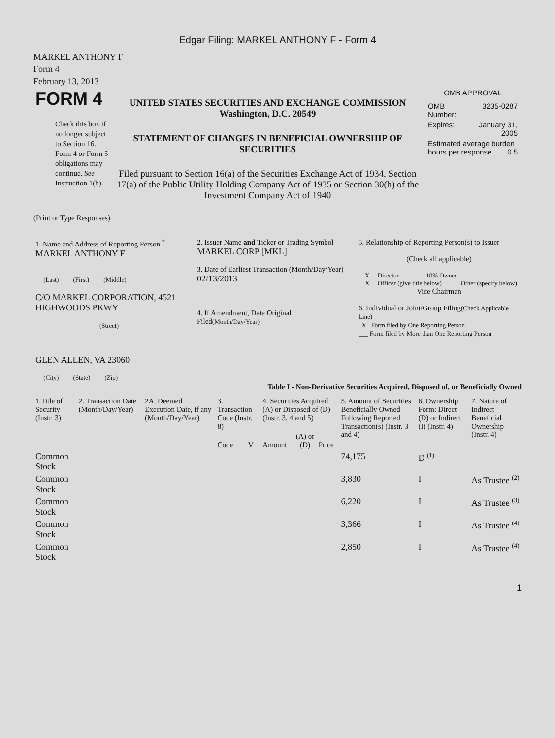Edgar Filing: MARKEL ANTHONY F - Form 4
MARKEL ANTHONY F
Form 4
February 13, 2013
| FORM 4 Check this box if no longer subject to Section 16. Form 4 or Form 5 obligations may continue. See Instruction 1(b). | UNITED STATES SECURITIES AND EXCHANGE COMMISSION Washington, D.C. 20549 STATEMENT OF CHANGES IN BENEFICIAL OWNERSHIP OF SECURITIES Filed pursuant to Section 16(a) of the Securities Exchange Act of 1934, Section 17(a) of the Public Utility Holding Company Act of 1935 or Section 30(h) of the Investment Company Act of 1940 | OMB APPROVAL / OMB Number: / 3235-0287 / / Expires: / January 31, 2005 / / Estimated average burden hours per response... 0.5 / / |
(Print or Type Responses)
| 1. Name and Address of Reporting Person <sup>*</sup> MARKEL ANTHONY F (Last) (First) (Middle) C/O MARKEL CORPORATION, 4521 HIGHWOODS PKWY (Street) GLEN ALLEN, VA 23060 (City) (State) (Zip) | 2. Issuer Name and Ticker or Trading Symbol MARKEL CORP [MKL] 3. Date of Earliest Transaction (Month/Day/Year) 02/13/2013 4. If Amendment, Date Original Filed (Month/Day/Year) | 5. Relationship of Reporting Person(s) to Issuer (Check all applicable) __X__ Director _____ 10% Owner __X__ Officer (give title below) _____ Other (specify below) Vice Chairman 6. Individual or Joint/Group Filing (Check Applicable Line) _X_ Form filed by One Reporting Person ___ Form filed by More than One Reporting Person |
Table I - Non-Derivative Securities Acquired, Disposed of, or Beneficially Owned
| 1.Title of Security (Instr. 3) | 2. Transaction Date (Month/Day/Year) | 2A. Deemed Execution Date, if any (Month/Day/Year) | 3. Transaction Code (Instr. 8) | | 4. Securities Acquired (A) or Disposed of (D) (Instr. 3, 4 and 5) | | | 5. Amount of Securities Beneficially Owned Following Reported Transaction(s) (Instr. 3 and 4) | 6. Ownership Form: Direct (D) or Indirect (I) (Instr. 4) | 7. Nature of Indirect Beneficial Ownership (Instr. 4) |
| --- | --- | --- | --- | --- | --- | --- | --- | --- | --- | --- |
| | | | Code | V | Amount | (A) or (D) | Price | | | |
| Common Stock | | | | | | | | 74,175 | D <sup>(1)</sup> | |
| Common Stock | | | | | | | | 3,830 | I | As Trustee <sup>(2)</sup> |
| Common Stock | | | | | | | | 6,220 | I | As Trustee <sup>(3)</sup> |
| Common Stock | | | | | | | | 3,366 | I | As Trustee <sup>(4)</sup> |
| Common Stock | | | | | | | | 2,850 | I | As Trustee <sup>(4)</sup> |
1